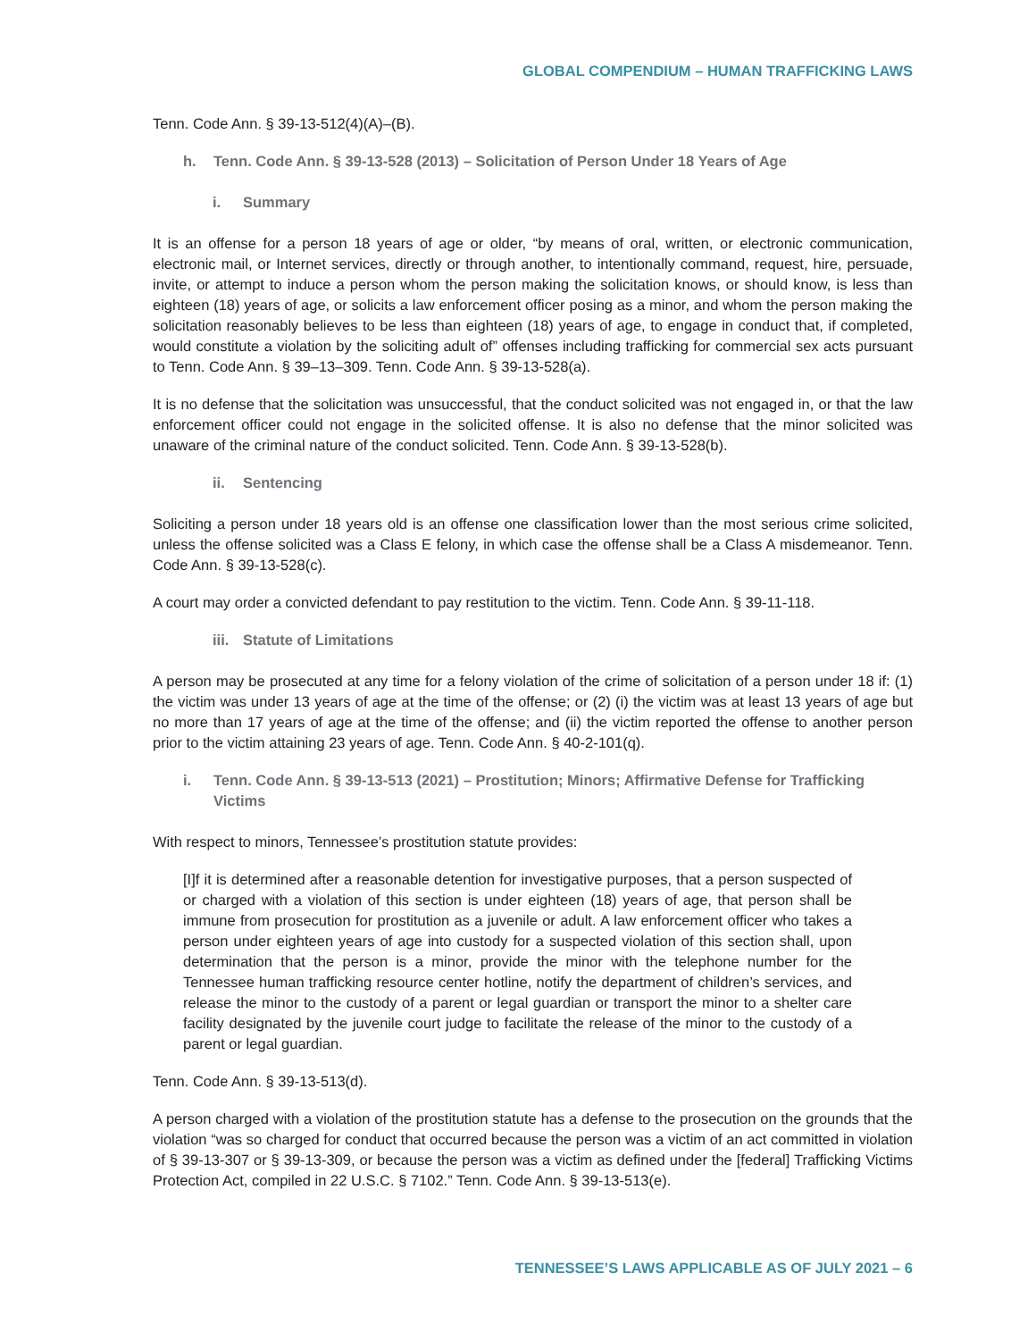GLOBAL COMPENDIUM – HUMAN TRAFFICKING LAWS
Tenn. Code Ann. § 39-13-512(4)(A)–(B).
h. Tenn. Code Ann. § 39-13-528 (2013) – Solicitation of Person Under 18 Years of Age
i. Summary
It is an offense for a person 18 years of age or older, “by means of oral, written, or electronic communication, electronic mail, or Internet services, directly or through another, to intentionally command, request, hire, persuade, invite, or attempt to induce a person whom the person making the solicitation knows, or should know, is less than eighteen (18) years of age, or solicits a law enforcement officer posing as a minor, and whom the person making the solicitation reasonably believes to be less than eighteen (18) years of age, to engage in conduct that, if completed, would constitute a violation by the soliciting adult of” offenses including trafficking for commercial sex acts pursuant to Tenn. Code Ann. § 39–13–309. Tenn. Code Ann. § 39-13-528(a).
It is no defense that the solicitation was unsuccessful, that the conduct solicited was not engaged in, or that the law enforcement officer could not engage in the solicited offense. It is also no defense that the minor solicited was unaware of the criminal nature of the conduct solicited. Tenn. Code Ann. § 39-13-528(b).
ii. Sentencing
Soliciting a person under 18 years old is an offense one classification lower than the most serious crime solicited, unless the offense solicited was a Class E felony, in which case the offense shall be a Class A misdemeanor. Tenn. Code Ann. § 39-13-528(c).
A court may order a convicted defendant to pay restitution to the victim. Tenn. Code Ann. § 39-11-118.
iii. Statute of Limitations
A person may be prosecuted at any time for a felony violation of the crime of solicitation of a person under 18 if: (1) the victim was under 13 years of age at the time of the offense; or (2) (i) the victim was at least 13 years of age but no more than 17 years of age at the time of the offense; and (ii) the victim reported the offense to another person prior to the victim attaining 23 years of age. Tenn. Code Ann. § 40-2-101(q).
i. Tenn. Code Ann. § 39-13-513 (2021) – Prostitution; Minors; Affirmative Defense for Trafficking Victims
With respect to minors, Tennessee’s prostitution statute provides:
[I]f it is determined after a reasonable detention for investigative purposes, that a person suspected of or charged with a violation of this section is under eighteen (18) years of age, that person shall be immune from prosecution for prostitution as a juvenile or adult. A law enforcement officer who takes a person under eighteen years of age into custody for a suspected violation of this section shall, upon determination that the person is a minor, provide the minor with the telephone number for the Tennessee human trafficking resource center hotline, notify the department of children’s services, and release the minor to the custody of a parent or legal guardian or transport the minor to a shelter care facility designated by the juvenile court judge to facilitate the release of the minor to the custody of a parent or legal guardian.
Tenn. Code Ann. § 39-13-513(d).
A person charged with a violation of the prostitution statute has a defense to the prosecution on the grounds that the violation “was so charged for conduct that occurred because the person was a victim of an act committed in violation of § 39-13-307 or § 39-13-309, or because the person was a victim as defined under the [federal] Trafficking Victims Protection Act, compiled in 22 U.S.C. § 7102.” Tenn. Code Ann. § 39-13-513(e).
TENNESSEE’S LAWS APPLICABLE AS OF JULY 2021 – 6